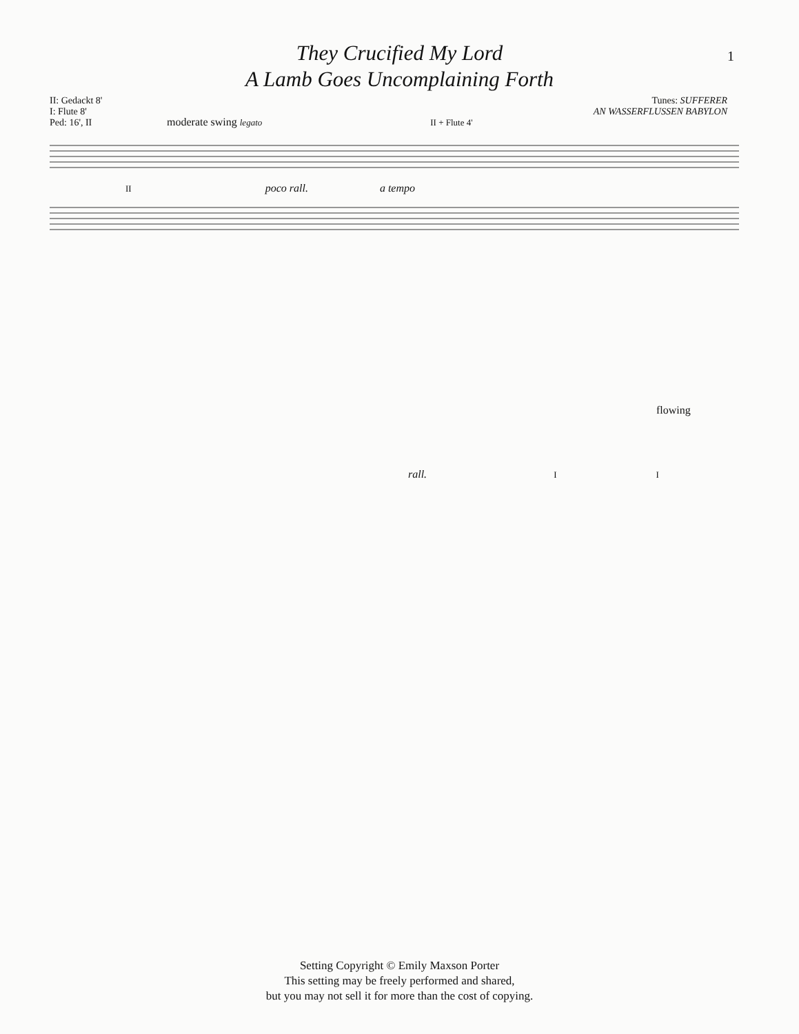1
They Crucified My Lord
A Lamb Goes Uncomplaining Forth
II: Gedackt 8'
I: Flute 8'
Ped: 16', II
Tunes: SUFFERER
AN WASSERFLUSSEN BABYLON
moderate swing legato II + Flute 4'
II poco rall. a tempo
flowing
rall. I I
Setting Copyright © Emily Maxson Porter
This setting may be freely performed and shared,
but you may not sell it for more than the cost of copying.